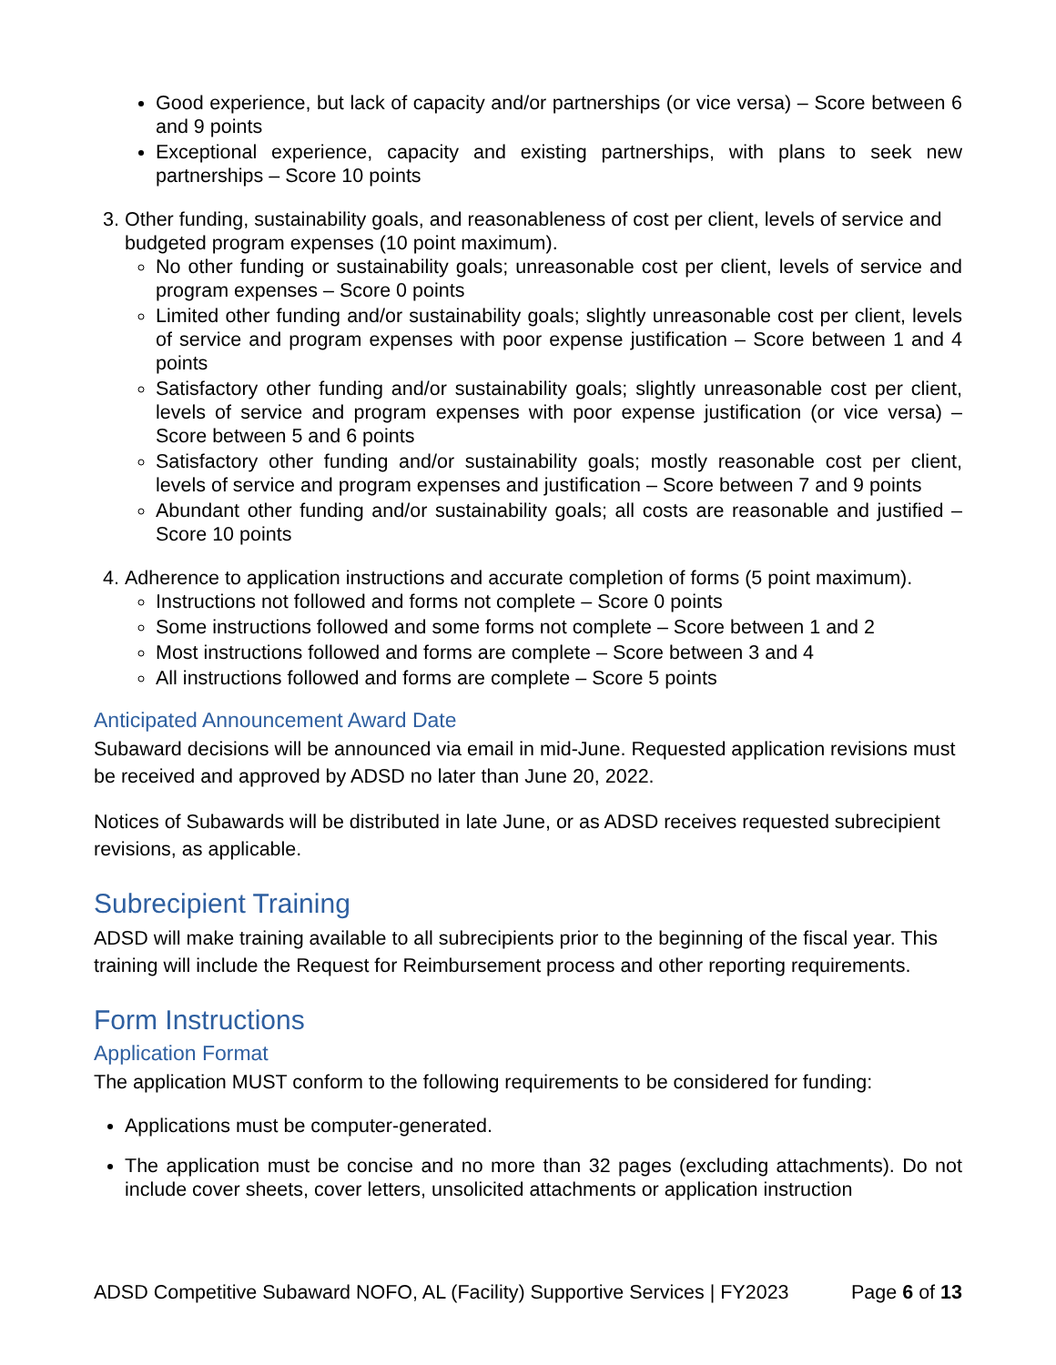Good experience, but lack of capacity and/or partnerships (or vice versa) – Score between 6 and 9 points
Exceptional experience, capacity and existing partnerships, with plans to seek new partnerships – Score 10 points
3. Other funding, sustainability goals, and reasonableness of cost per client, levels of service and budgeted program expenses (10 point maximum).
No other funding or sustainability goals; unreasonable cost per client, levels of service and program expenses – Score 0 points
Limited other funding and/or sustainability goals; slightly unreasonable cost per client, levels of service and program expenses with poor expense justification – Score between 1 and 4 points
Satisfactory other funding and/or sustainability goals; slightly unreasonable cost per client, levels of service and program expenses with poor expense justification (or vice versa) – Score between 5 and 6 points
Satisfactory other funding and/or sustainability goals; mostly reasonable cost per client, levels of service and program expenses and justification – Score between 7 and 9 points
Abundant other funding and/or sustainability goals; all costs are reasonable and justified – Score 10 points
4. Adherence to application instructions and accurate completion of forms (5 point maximum).
Instructions not followed and forms not complete – Score 0 points
Some instructions followed and some forms not complete – Score between 1 and 2
Most instructions followed and forms are complete – Score between 3 and 4
All instructions followed and forms are complete – Score 5 points
Anticipated Announcement Award Date
Subaward decisions will be announced via email in mid-June. Requested application revisions must be received and approved by ADSD no later than June 20, 2022.
Notices of Subawards will be distributed in late June, or as ADSD receives requested subrecipient revisions, as applicable.
Subrecipient Training
ADSD will make training available to all subrecipients prior to the beginning of the fiscal year. This training will include the Request for Reimbursement process and other reporting requirements.
Form Instructions
Application Format
The application MUST conform to the following requirements to be considered for funding:
Applications must be computer-generated.
The application must be concise and no more than 32 pages (excluding attachments). Do not include cover sheets, cover letters, unsolicited attachments or application instruction
ADSD Competitive Subaward NOFO, AL (Facility) Supportive Services | FY2023 Page 6 of 13